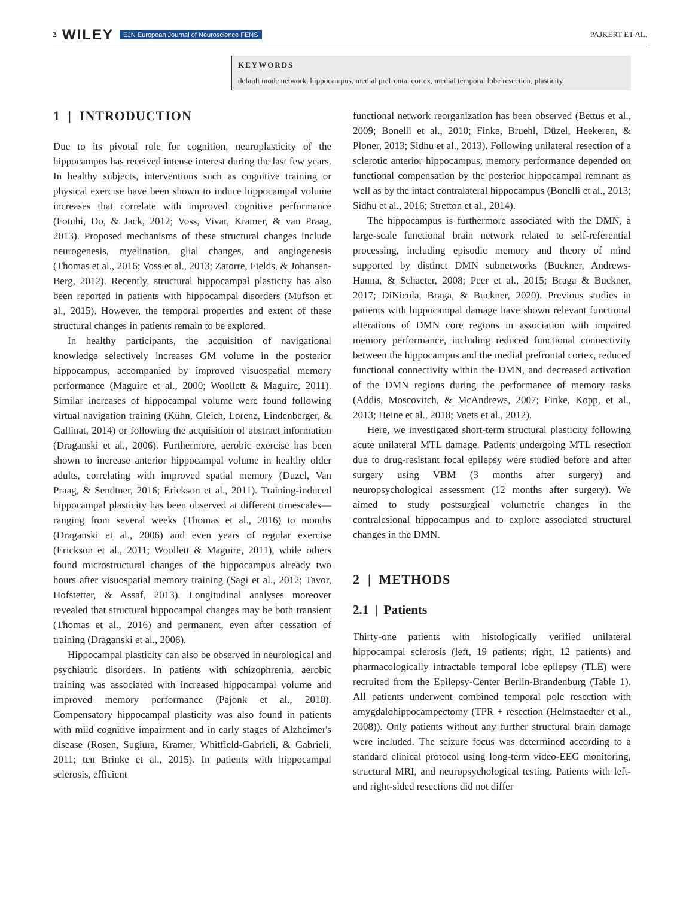2 WILEY EJN European Journal of Neuroscience FENS PAJKERT ET AL.
KEYWORDS
default mode network, hippocampus, medial prefrontal cortex, medial temporal lobe resection, plasticity
1 | INTRODUCTION
Due to its pivotal role for cognition, neuroplasticity of the hippocampus has received intense interest during the last few years. In healthy subjects, interventions such as cognitive training or physical exercise have been shown to induce hippocampal volume increases that correlate with improved cognitive performance (Fotuhi, Do, & Jack, 2012; Voss, Vivar, Kramer, & van Praag, 2013). Proposed mechanisms of these structural changes include neurogenesis, myelination, glial changes, and angiogenesis (Thomas et al., 2016; Voss et al., 2013; Zatorre, Fields, & Johansen-Berg, 2012). Recently, structural hippocampal plasticity has also been reported in patients with hippocampal disorders (Mufson et al., 2015). However, the temporal properties and extent of these structural changes in patients remain to be explored.
In healthy participants, the acquisition of navigational knowledge selectively increases GM volume in the posterior hippocampus, accompanied by improved visuospatial memory performance (Maguire et al., 2000; Woollett & Maguire, 2011). Similar increases of hippocampal volume were found following virtual navigation training (Kühn, Gleich, Lorenz, Lindenberger, & Gallinat, 2014) or following the acquisition of abstract information (Draganski et al., 2006). Furthermore, aerobic exercise has been shown to increase anterior hippocampal volume in healthy older adults, correlating with improved spatial memory (Duzel, Van Praag, & Sendtner, 2016; Erickson et al., 2011). Training-induced hippocampal plasticity has been observed at different timescales—ranging from several weeks (Thomas et al., 2016) to months (Draganski et al., 2006) and even years of regular exercise (Erickson et al., 2011; Woollett & Maguire, 2011), while others found microstructural changes of the hippocampus already two hours after visuospatial memory training (Sagi et al., 2012; Tavor, Hofstetter, & Assaf, 2013). Longitudinal analyses moreover revealed that structural hippocampal changes may be both transient (Thomas et al., 2016) and permanent, even after cessation of training (Draganski et al., 2006).
Hippocampal plasticity can also be observed in neurological and psychiatric disorders. In patients with schizophrenia, aerobic training was associated with increased hippocampal volume and improved memory performance (Pajonk et al., 2010). Compensatory hippocampal plasticity was also found in patients with mild cognitive impairment and in early stages of Alzheimer's disease (Rosen, Sugiura, Kramer, Whitfield-Gabrieli, & Gabrieli, 2011; ten Brinke et al., 2015). In patients with hippocampal sclerosis, efficient
functional network reorganization has been observed (Bettus et al., 2009; Bonelli et al., 2010; Finke, Bruehl, Düzel, Heekeren, & Ploner, 2013; Sidhu et al., 2013). Following unilateral resection of a sclerotic anterior hippocampus, memory performance depended on functional compensation by the posterior hippocampal remnant as well as by the intact contralateral hippocampus (Bonelli et al., 2013; Sidhu et al., 2016; Stretton et al., 2014).
The hippocampus is furthermore associated with the DMN, a large-scale functional brain network related to self-referential processing, including episodic memory and theory of mind supported by distinct DMN subnetworks (Buckner, Andrews-Hanna, & Schacter, 2008; Peer et al., 2015; Braga & Buckner, 2017; DiNicola, Braga, & Buckner, 2020). Previous studies in patients with hippocampal damage have shown relevant functional alterations of DMN core regions in association with impaired memory performance, including reduced functional connectivity between the hippocampus and the medial prefrontal cortex, reduced functional connectivity within the DMN, and decreased activation of the DMN regions during the performance of memory tasks (Addis, Moscovitch, & McAndrews, 2007; Finke, Kopp, et al., 2013; Heine et al., 2018; Voets et al., 2012).
Here, we investigated short-term structural plasticity following acute unilateral MTL damage. Patients undergoing MTL resection due to drug-resistant focal epilepsy were studied before and after surgery using VBM (3 months after surgery) and neuropsychological assessment (12 months after surgery). We aimed to study postsurgical volumetric changes in the contralesional hippocampus and to explore associated structural changes in the DMN.
2 | METHODS
2.1 | Patients
Thirty-one patients with histologically verified unilateral hippocampal sclerosis (left, 19 patients; right, 12 patients) and pharmacologically intractable temporal lobe epilepsy (TLE) were recruited from the Epilepsy-Center Berlin-Brandenburg (Table 1). All patients underwent combined temporal pole resection with amygdalohippocampectomy (TPR + resection (Helmstaedter et al., 2008)). Only patients without any further structural brain damage were included. The seizure focus was determined according to a standard clinical protocol using long-term video-EEG monitoring, structural MRI, and neuropsychological testing. Patients with left- and right-sided resections did not differ